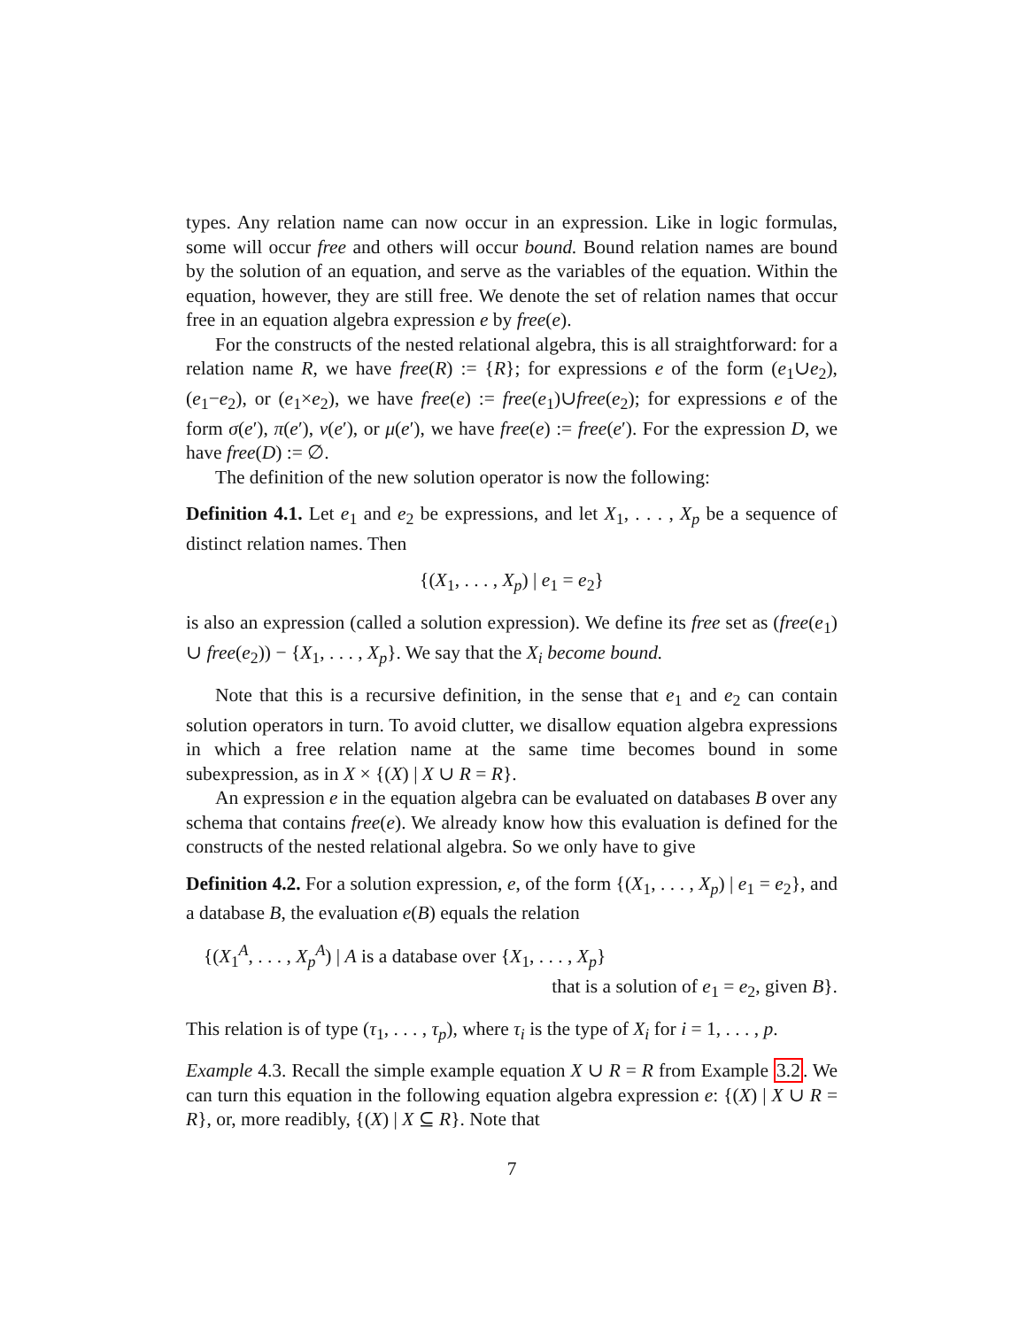types. Any relation name can now occur in an expression. Like in logic formulas, some will occur free and others will occur bound. Bound relation names are bound by the solution of an equation, and serve as the variables of the equation. Within the equation, however, they are still free. We denote the set of relation names that occur free in an equation algebra expression e by free(e).
For the constructs of the nested relational algebra, this is all straightforward: for a relation name R, we have free(R) := {R}; for expressions e of the form (e<sub>1</sub>∪e<sub>2</sub>), (e<sub>1</sub>−e<sub>2</sub>), or (e<sub>1</sub>×e<sub>2</sub>), we have free(e) := free(e<sub>1</sub>)∪free(e<sub>2</sub>); for expressions e of the form σ(e′), π(e′), ν(e′), or μ(e′), we have free(e) := free(e′). For the expression D, we have free(D) := ∅.
The definition of the new solution operator is now the following:
Definition 4.1. Let e<sub>1</sub> and e<sub>2</sub> be expressions, and let X<sub>1</sub>, . . . , X<sub>p</sub> be a sequence of distinct relation names. Then
{(X<sub>1</sub>, . . . , X<sub>p</sub>) | e<sub>1</sub> = e<sub>2</sub>}
is also an expression (called a solution expression). We define its free set as (free(e<sub>1</sub>) ∪ free(e<sub>2</sub>)) − {X<sub>1</sub>, . . . , X<sub>p</sub>}. We say that the X<sub>i</sub> become bound.
Note that this is a recursive definition, in the sense that e<sub>1</sub> and e<sub>2</sub> can contain solution operators in turn. To avoid clutter, we disallow equation algebra expressions in which a free relation name at the same time becomes bound in some subexpression, as in X × {(X) | X ∪ R = R}.
An expression e in the equation algebra can be evaluated on databases B over any schema that contains free(e). We already know how this evaluation is defined for the constructs of the nested relational algebra. So we only have to give
Definition 4.2. For a solution expression, e, of the form {(X<sub>1</sub>, . . . , X<sub>p</sub>) | e<sub>1</sub> = e<sub>2</sub>}, and a database B, the evaluation e(B) equals the relation
{(X<sub>1</sub><sup>A</sup>, . . . , X<sub>p</sub><sup>A</sup>) | A is a database over {X<sub>1</sub>, . . . , X<sub>p</sub>}
that is a solution of e<sub>1</sub> = e<sub>2</sub>, given B}.
This relation is of type (τ<sub>1</sub>, . . . , τ<sub>p</sub>), where τ<sub>i</sub> is the type of X<sub>i</sub> for i = 1, . . . , p.
Example 4.3. Recall the simple example equation X ∪ R = R from Example 3.2. We can turn this equation in the following equation algebra expression e: {(X) | X ∪ R = R}, or, more readibly, {(X) | X ⊆ R}. Note that
7